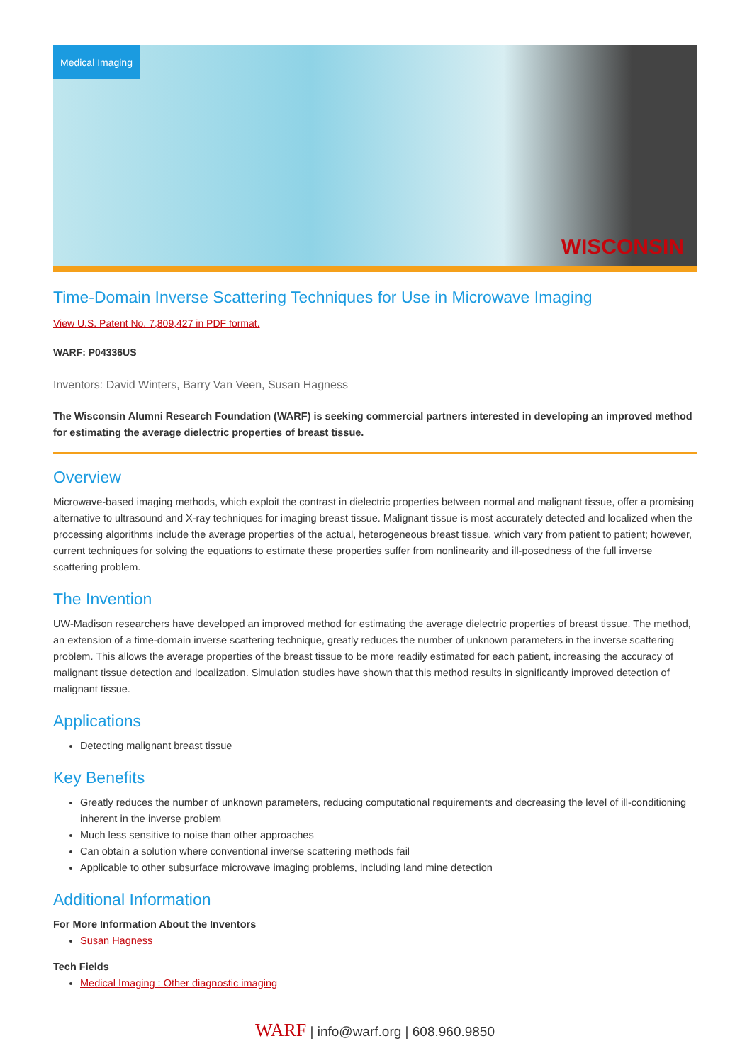Medical Imaging
WISCONSIN
Time-Domain Inverse Scattering Techniques for Use in Microwave Imaging
View U.S. Patent No. 7,809,427 in PDF format.
WARF: P04336US
Inventors: David Winters, Barry Van Veen, Susan Hagness
The Wisconsin Alumni Research Foundation (WARF) is seeking commercial partners interested in developing an improved method for estimating the average dielectric properties of breast tissue.
Overview
Microwave-based imaging methods, which exploit the contrast in dielectric properties between normal and malignant tissue, offer a promising alternative to ultrasound and X-ray techniques for imaging breast tissue. Malignant tissue is most accurately detected and localized when the processing algorithms include the average properties of the actual, heterogeneous breast tissue, which vary from patient to patient; however, current techniques for solving the equations to estimate these properties suffer from nonlinearity and ill-posedness of the full inverse scattering problem.
The Invention
UW-Madison researchers have developed an improved method for estimating the average dielectric properties of breast tissue. The method, an extension of a time-domain inverse scattering technique, greatly reduces the number of unknown parameters in the inverse scattering problem. This allows the average properties of the breast tissue to be more readily estimated for each patient, increasing the accuracy of malignant tissue detection and localization. Simulation studies have shown that this method results in significantly improved detection of malignant tissue.
Applications
Detecting malignant breast tissue
Key Benefits
Greatly reduces the number of unknown parameters, reducing computational requirements and decreasing the level of ill-conditioning inherent in the inverse problem
Much less sensitive to noise than other approaches
Can obtain a solution where conventional inverse scattering methods fail
Applicable to other subsurface microwave imaging problems, including land mine detection
Additional Information
For More Information About the Inventors
Susan Hagness
Tech Fields
Medical Imaging : Other diagnostic imaging
WARF | info@warf.org | 608.960.9850